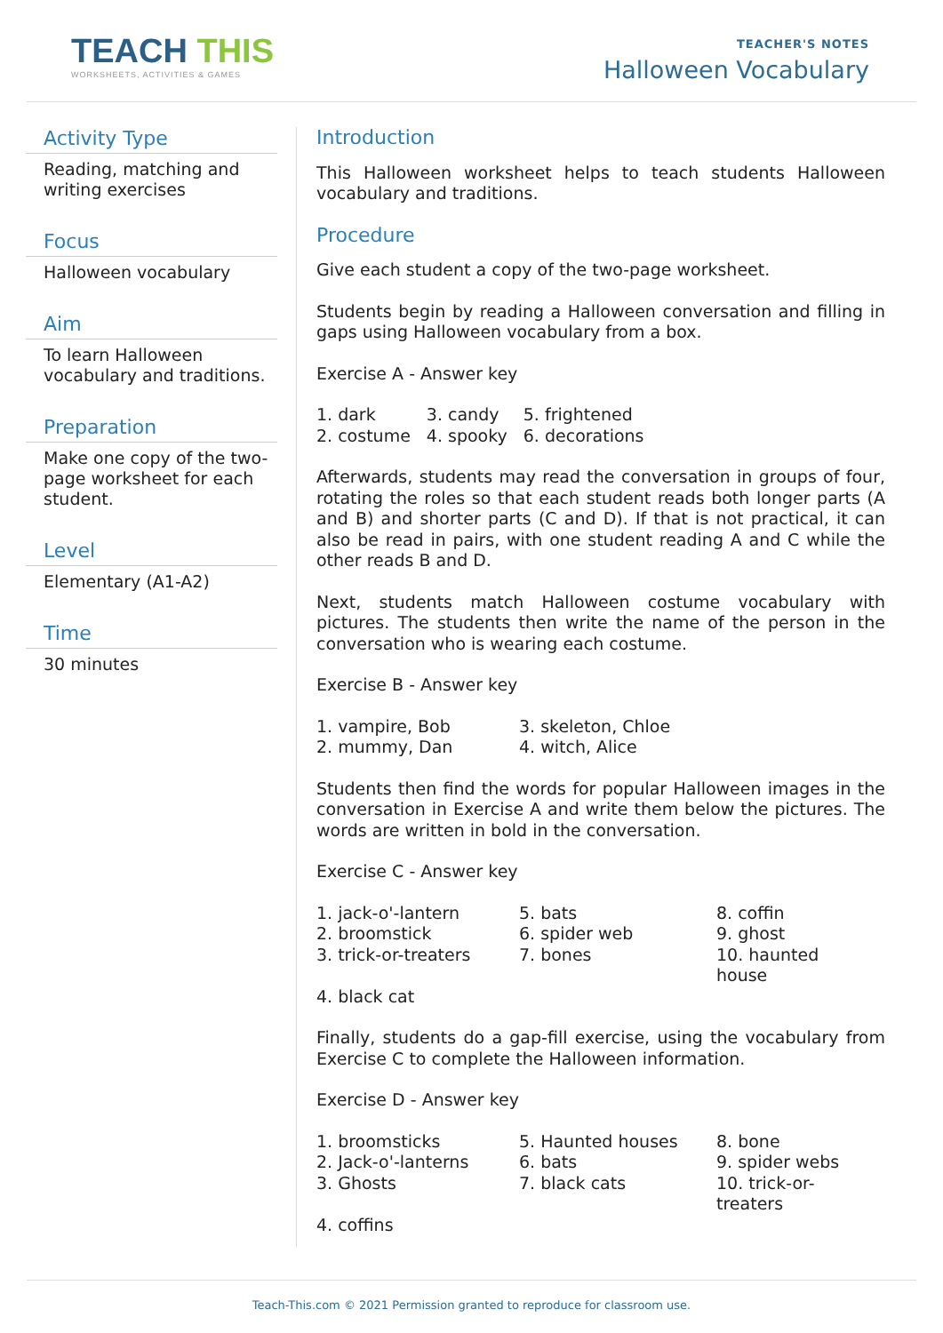TEACH THIS
WORKSHEETS, ACTIVITIES & GAMES
TEACHER'S NOTES
Halloween Vocabulary
Activity Type
Reading, matching and writing exercises
Focus
Halloween vocabulary
Aim
To learn Halloween vocabulary and traditions.
Preparation
Make one copy of the two-page worksheet for each student.
Level
Elementary (A1-A2)
Time
30 minutes
Introduction
This Halloween worksheet helps to teach students Halloween vocabulary and traditions.
Procedure
Give each student a copy of the two-page worksheet.
Students begin by reading a Halloween conversation and filling in gaps using Halloween vocabulary from a box.
Exercise A - Answer key
| 1. dark | 3. candy | 5. frightened |
| 2. costume | 4. spooky | 6. decorations |
Afterwards, students may read the conversation in groups of four, rotating the roles so that each student reads both longer parts (A and B) and shorter parts (C and D). If that is not practical, it can also be read in pairs, with one student reading A and C while the other reads B and D.
Next, students match Halloween costume vocabulary with pictures. The students then write the name of the person in the conversation who is wearing each costume.
Exercise B - Answer key
| 1. vampire, Bob | 3. skeleton, Chloe |
| 2. mummy, Dan | 4. witch, Alice |
Students then find the words for popular Halloween images in the conversation in Exercise A and write them below the pictures. The words are written in bold in the conversation.
Exercise C - Answer key
| 1. jack-o'-lantern | 5. bats | 8. coffin |
| 2. broomstick | 6. spider web | 9. ghost |
| 3. trick-or-treaters | 7. bones | 10. haunted house |
| 4. black cat | | |
Finally, students do a gap-fill exercise, using the vocabulary from Exercise C to complete the Halloween information.
Exercise D - Answer key
| 1. broomsticks | 5. Haunted houses | 8. bone |
| 2. Jack-o'-lanterns | 6. bats | 9. spider webs |
| 3. Ghosts | 7. black cats | 10. trick-or-treaters |
| 4. coffins | | |
Teach-This.com © 2021 Permission granted to reproduce for classroom use.